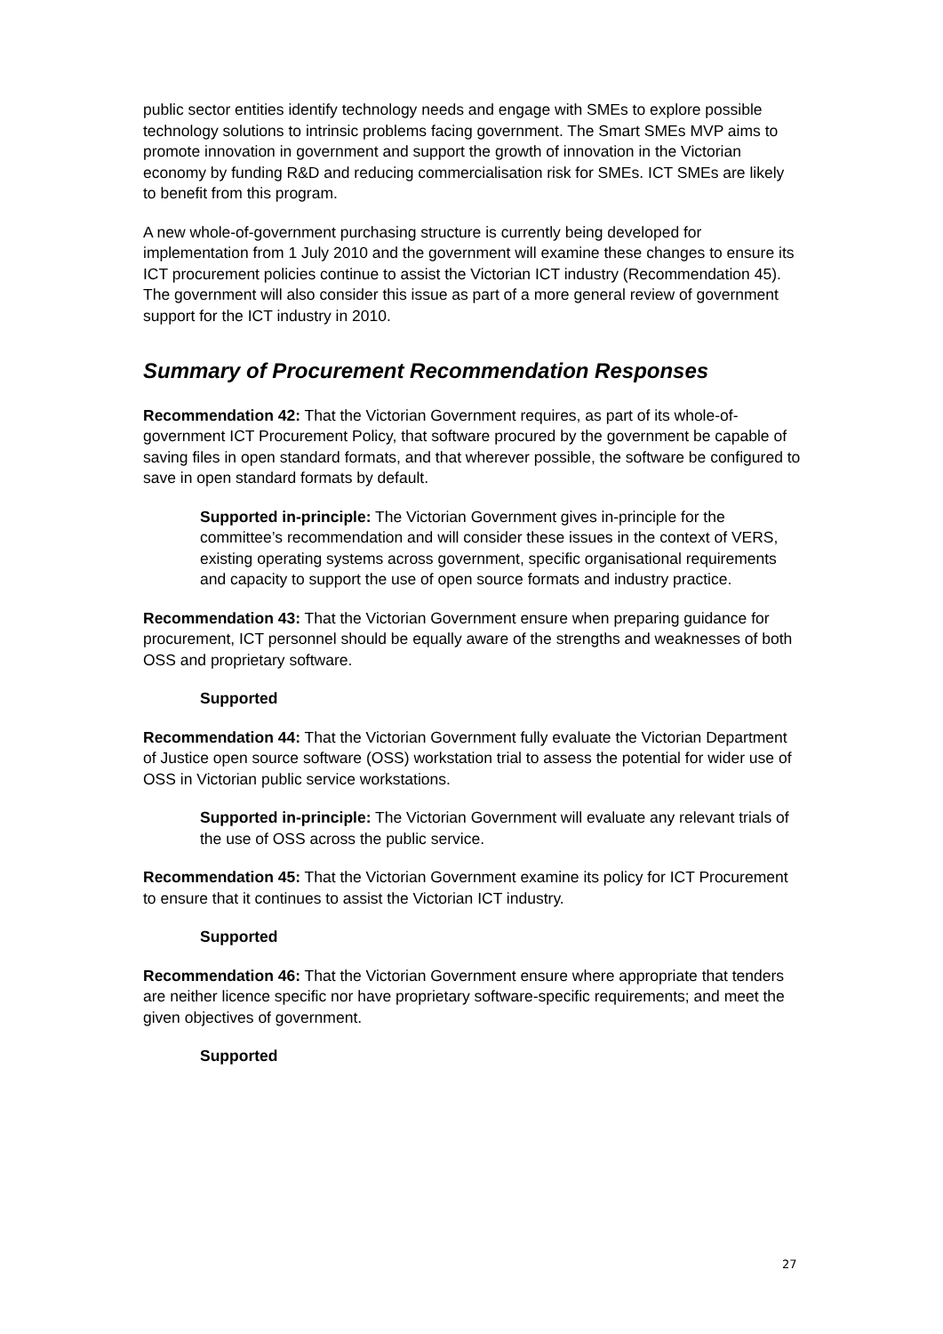public sector entities identify technology needs and engage with SMEs to explore possible technology solutions to intrinsic problems facing government. The Smart SMEs MVP aims to promote innovation in government and support the growth of innovation in the Victorian economy by funding R&D and reducing commercialisation risk for SMEs. ICT SMEs are likely to benefit from this program.
A new whole-of-government purchasing structure is currently being developed for implementation from 1 July 2010 and the government will examine these changes to ensure its ICT procurement policies continue to assist the Victorian ICT industry (Recommendation 45). The government will also consider this issue as part of a more general review of government support for the ICT industry in 2010.
Summary of Procurement Recommendation Responses
Recommendation 42: That the Victorian Government requires, as part of its whole-of-government ICT Procurement Policy, that software procured by the government be capable of saving files in open standard formats, and that wherever possible, the software be configured to save in open standard formats by default.
Supported in-principle: The Victorian Government gives in-principle for the committee’s recommendation and will consider these issues in the context of VERS, existing operating systems across government, specific organisational requirements and capacity to support the use of open source formats and industry practice.
Recommendation 43: That the Victorian Government ensure when preparing guidance for procurement, ICT personnel should be equally aware of the strengths and weaknesses of both OSS and proprietary software.
Supported
Recommendation 44: That the Victorian Government fully evaluate the Victorian Department of Justice open source software (OSS) workstation trial to assess the potential for wider use of OSS in Victorian public service workstations.
Supported in-principle: The Victorian Government will evaluate any relevant trials of the use of OSS across the public service.
Recommendation 45: That the Victorian Government examine its policy for ICT Procurement to ensure that it continues to assist the Victorian ICT industry.
Supported
Recommendation 46: That the Victorian Government ensure where appropriate that tenders are neither licence specific nor have proprietary software-specific requirements; and meet the given objectives of government.
Supported
27